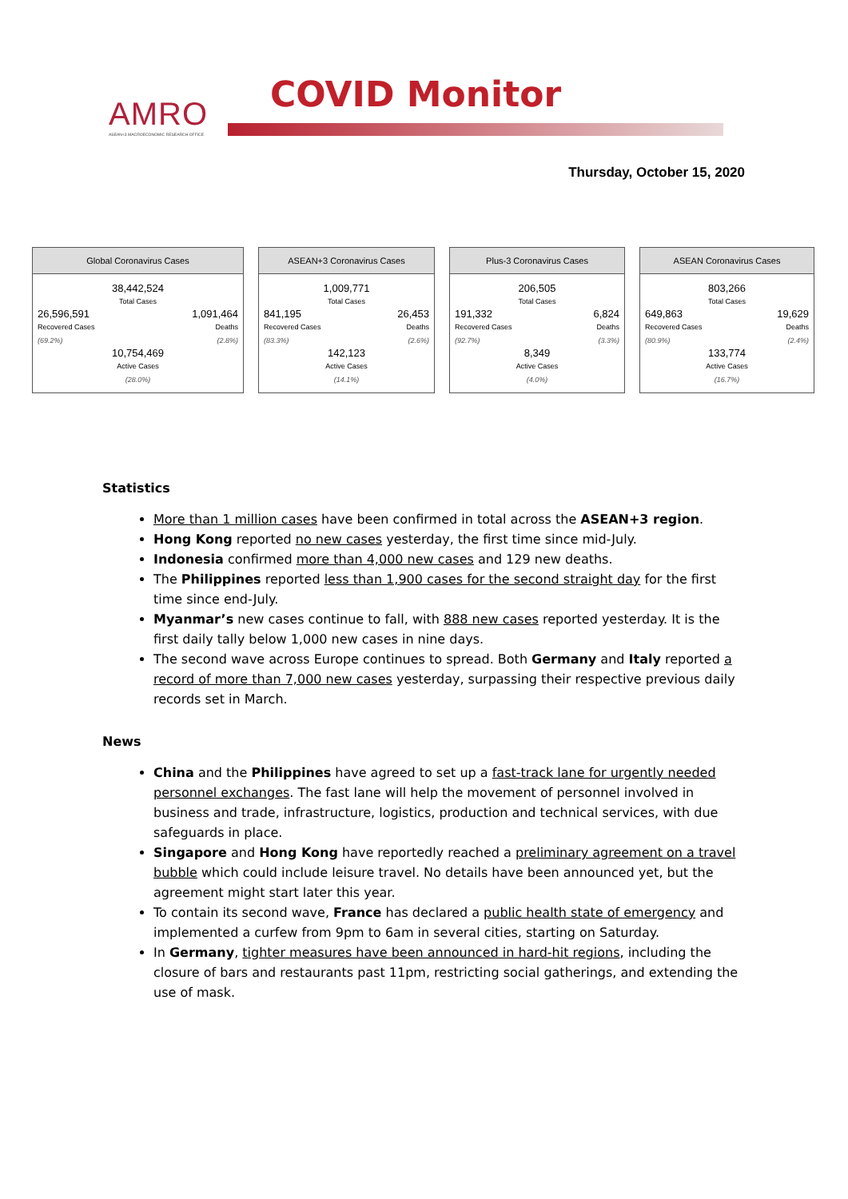AMRO
ASEAN+3 MACROECONOMIC RESEARCH OFFICE
COVID Monitor
Thursday, October 15, 2020
Global Coronavirus Cases
| 38,442,524 Total Cases | |
| 26,596,591 Recovered Cases (69.2%) | 1,091,464 Deaths (2.8%) |
| 10,754,469 Active Cases (28.0%) | |
ASEAN+3 Coronavirus Cases
| 1,009,771 Total Cases | |
| 841,195 Recovered Cases (83.3%) | 26,453 Deaths (2.6%) |
| 142,123 Active Cases (14.1%) | |
Plus-3 Coronavirus Cases
| 206,505 Total Cases | |
| 191,332 Recovered Cases (92.7%) | 6,824 Deaths (3.3%) |
| 8,349 Active Cases (4.0%) | |
ASEAN Coronavirus Cases
| 803,266 Total Cases | |
| 649,863 Recovered Cases (80.9%) | 19,629 Deaths (2.4%) |
| 133,774 Active Cases (16.7%) | |
Statistics
More than 1 million cases have been confirmed in total across the ASEAN+3 region.
Hong Kong reported no new cases yesterday, the first time since mid-July.
Indonesia confirmed more than 4,000 new cases and 129 new deaths.
The Philippines reported less than 1,900 cases for the second straight day for the first time since end-July.
Myanmar’s new cases continue to fall, with 888 new cases reported yesterday. It is the first daily tally below 1,000 new cases in nine days.
The second wave across Europe continues to spread. Both Germany and Italy reported a record of more than 7,000 new cases yesterday, surpassing their respective previous daily records set in March.
News
China and the Philippines have agreed to set up a fast-track lane for urgently needed personnel exchanges. The fast lane will help the movement of personnel involved in business and trade, infrastructure, logistics, production and technical services, with due safeguards in place.
Singapore and Hong Kong have reportedly reached a preliminary agreement on a travel bubble which could include leisure travel. No details have been announced yet, but the agreement might start later this year.
To contain its second wave, France has declared a public health state of emergency and implemented a curfew from 9pm to 6am in several cities, starting on Saturday.
In Germany, tighter measures have been announced in hard-hit regions, including the closure of bars and restaurants past 11pm, restricting social gatherings, and extending the use of mask.